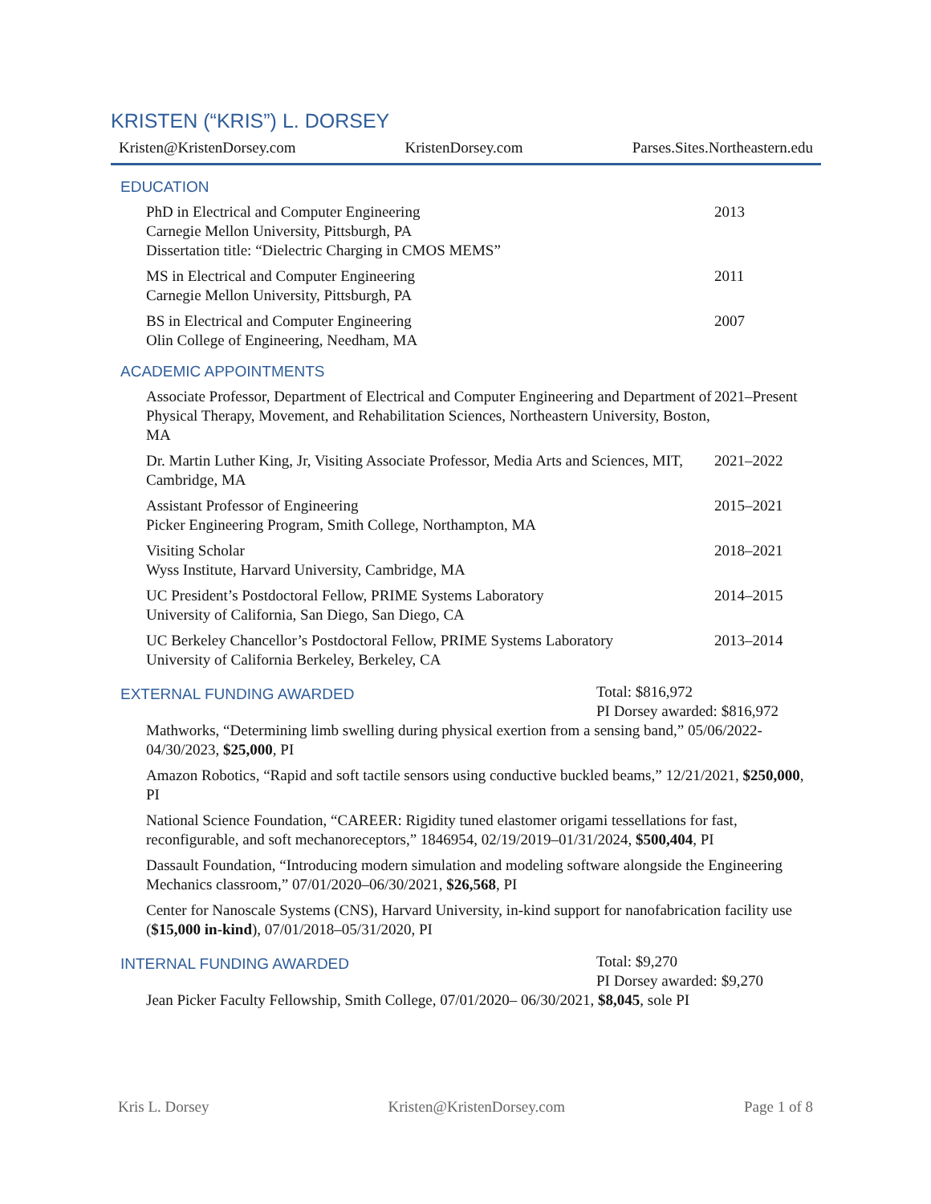KRISTEN (“KRIS”) L. DORSEY
Kristen@KristenDorsey.com KristenDorsey.com Parses.Sites.Northeastern.edu
EDUCATION
PhD in Electrical and Computer Engineering
Carnegie Mellon University, Pittsburgh, PA
Dissertation title: “Dielectric Charging in CMOS MEMS”
2013
MS in Electrical and Computer Engineering
Carnegie Mellon University, Pittsburgh, PA
2011
BS in Electrical and Computer Engineering
Olin College of Engineering, Needham, MA
2007
ACADEMIC APPOINTMENTS
Associate Professor, Department of Electrical and Computer Engineering and Department of Physical Therapy, Movement, and Rehabilitation Sciences, Northeastern University, Boston, MA
2021–Present
Dr. Martin Luther King, Jr, Visiting Associate Professor, Media Arts and Sciences, MIT, Cambridge, MA
2021–2022
Assistant Professor of Engineering
Picker Engineering Program, Smith College, Northampton, MA
2015–2021
Visiting Scholar
Wyss Institute, Harvard University, Cambridge, MA
2018–2021
UC President’s Postdoctoral Fellow, PRIME Systems Laboratory
University of California, San Diego, San Diego, CA
2014–2015
UC Berkeley Chancellor’s Postdoctoral Fellow, PRIME Systems Laboratory
University of California Berkeley, Berkeley, CA
2013–2014
EXTERNAL FUNDING AWARDED
Total: $816,972
PI Dorsey awarded: $816,972
Mathworks, “Determining limb swelling during physical exertion from a sensing band,” 05/06/2022-04/30/2023, $25,000, PI
Amazon Robotics, “Rapid and soft tactile sensors using conductive buckled beams,” 12/21/2021, $250,000, PI
National Science Foundation, “CAREER: Rigidity tuned elastomer origami tessellations for fast, reconfigurable, and soft mechanoreceptors,” 1846954, 02/19/2019–01/31/2024, $500,404, PI
Dassault Foundation, “Introducing modern simulation and modeling software alongside the Engineering Mechanics classroom,” 07/01/2020–06/30/2021, $26,568, PI
Center for Nanoscale Systems (CNS), Harvard University, in-kind support for nanofabrication facility use ($15,000 in-kind), 07/01/2018–05/31/2020, PI
INTERNAL FUNDING AWARDED
Total: $9,270
PI Dorsey awarded: $9,270
Jean Picker Faculty Fellowship, Smith College, 07/01/2020– 06/30/2021, $8,045, sole PI
Kris L. Dorsey Kristen@KristenDorsey.com Page 1 of 8